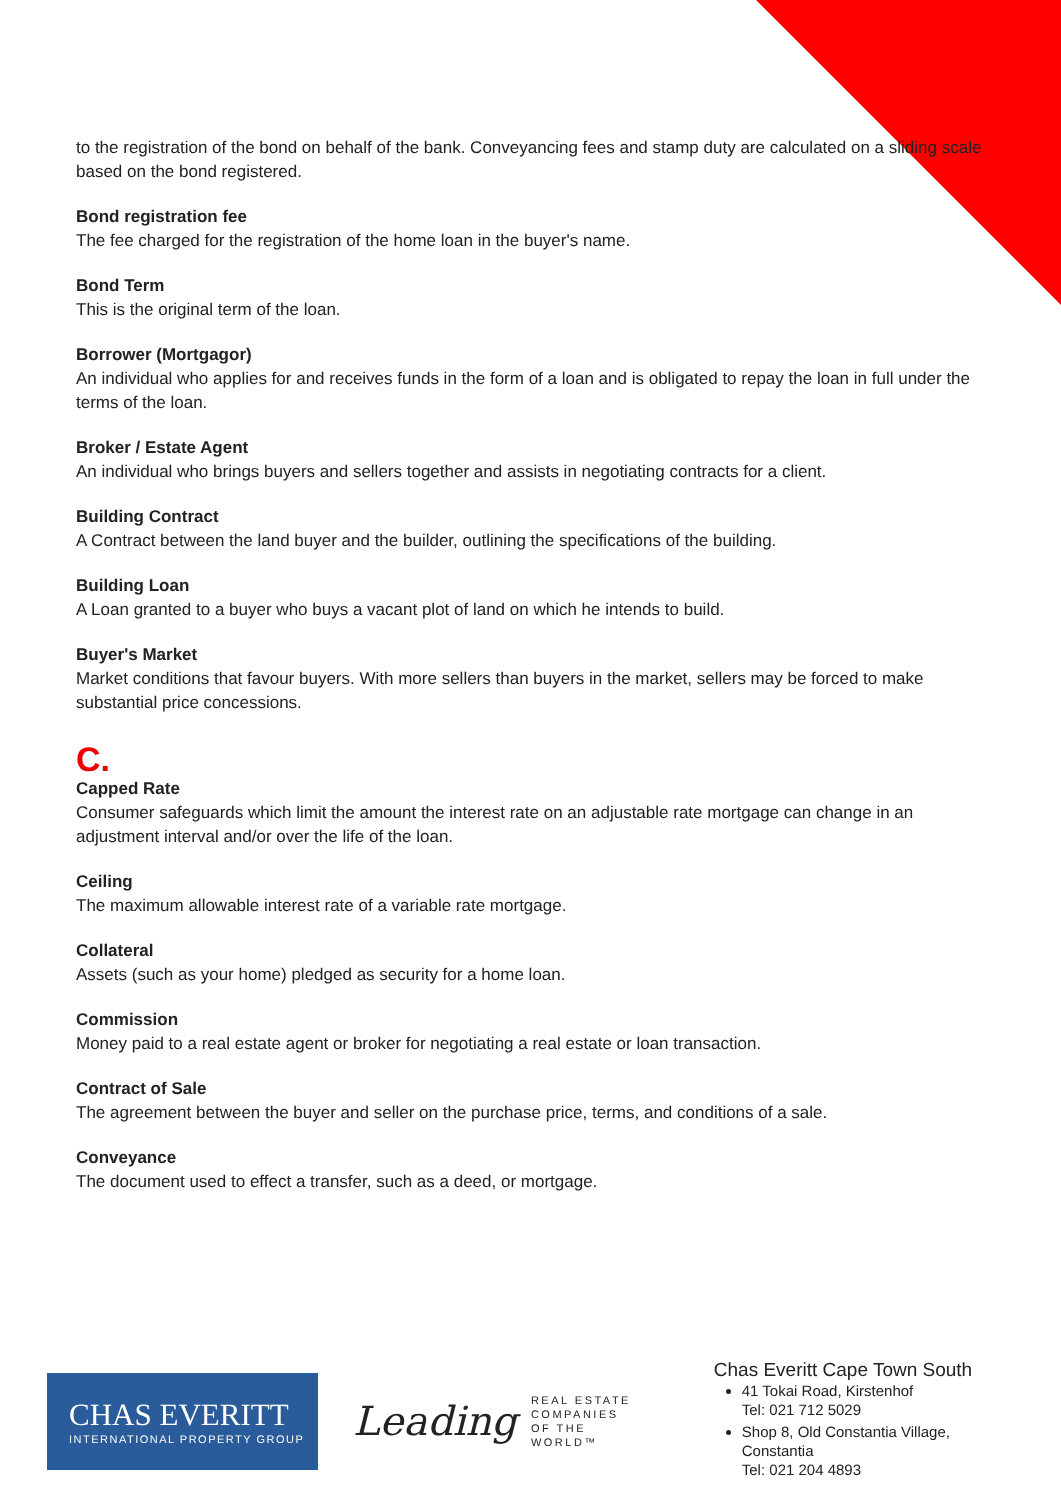to the registration of the bond on behalf of the bank. Conveyancing fees and stamp duty are calculated on a sliding scale based on the bond registered.
Bond registration fee
The fee charged for the registration of the home loan in the buyer's name.
Bond Term
This is the original term of the loan.
Borrower (Mortgagor)
An individual who applies for and receives funds in the form of a loan and is obligated to repay the loan in full under the terms of the loan.
Broker / Estate Agent
An individual who brings buyers and sellers together and assists in negotiating contracts for a client.
Building Contract
A Contract between the land buyer and the builder, outlining the specifications of the building.
Building Loan
A Loan granted to a buyer who buys a vacant plot of land on which he intends to build.
Buyer's Market
Market conditions that favour buyers. With more sellers than buyers in the market, sellers may be forced to make substantial price concessions.
C.
Capped Rate
Consumer safeguards which limit the amount the interest rate on an adjustable rate mortgage can change in an adjustment interval and/or over the life of the loan.
Ceiling
The maximum allowable interest rate of a variable rate mortgage.
Collateral
Assets (such as your home) pledged as security for a home loan.
Commission
Money paid to a real estate agent or broker for negotiating a real estate or loan transaction.
Contract of Sale
The agreement between the buyer and seller on the purchase price, terms, and conditions of a sale.
Conveyance
The document used to effect a transfer, such as a deed, or mortgage.
CHAS EVERITT
INTERNATIONAL PROPERTY GROUP
Leading
REAL ESTATE
COMPANIES
OF THE WORLD™
Chas Everitt Cape Town South
41 Tokai Road, Kirstenhof
Tel: 021 712 5029
Shop 8, Old Constantia Village, Constantia
Tel: 021 204 4893